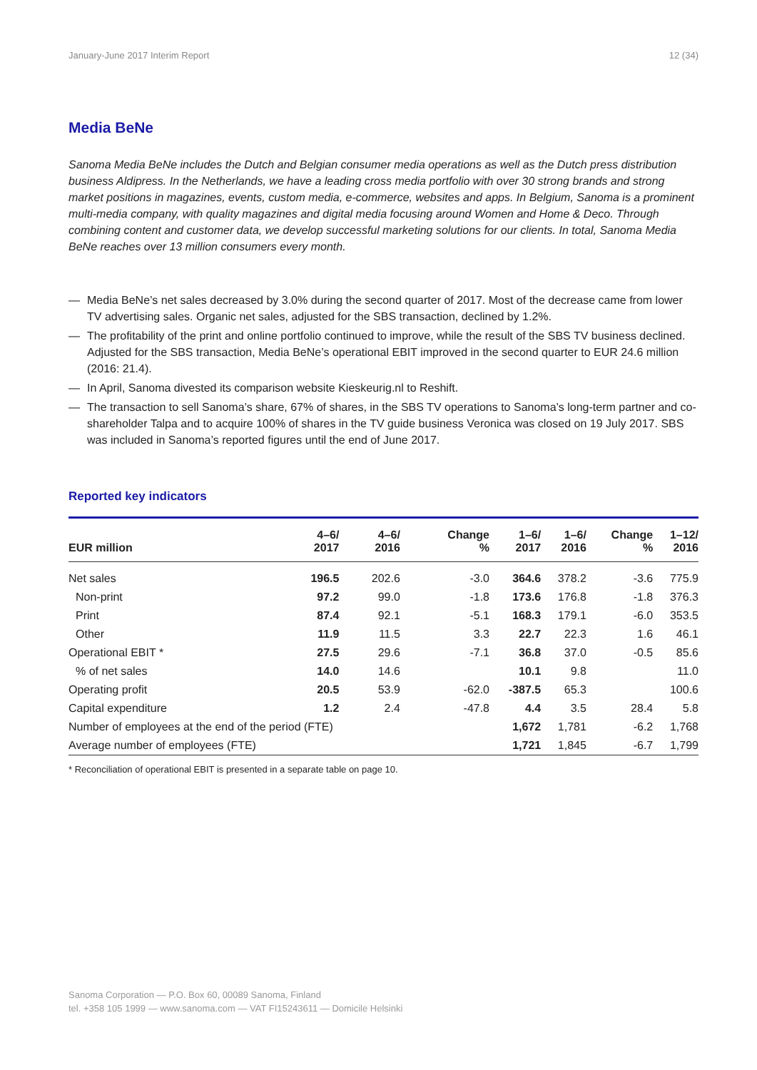January-June 2017 Interim Report 12 (34)
Media BeNe
Sanoma Media BeNe includes the Dutch and Belgian consumer media operations as well as the Dutch press distribution business Aldipress. In the Netherlands, we have a leading cross media portfolio with over 30 strong brands and strong market positions in magazines, events, custom media, e-commerce, websites and apps. In Belgium, Sanoma is a prominent multi-media company, with quality magazines and digital media focusing around Women and Home & Deco. Through combining content and customer data, we develop successful marketing solutions for our clients. In total, Sanoma Media BeNe reaches over 13 million consumers every month.
— Media BeNe’s net sales decreased by 3.0% during the second quarter of 2017. Most of the decrease came from lower TV advertising sales. Organic net sales, adjusted for the SBS transaction, declined by 1.2%.
— The profitability of the print and online portfolio continued to improve, while the result of the SBS TV business declined. Adjusted for the SBS transaction, Media BeNe’s operational EBIT improved in the second quarter to EUR 24.6 million (2016: 21.4).
— In April, Sanoma divested its comparison website Kieskeurig.nl to Reshift.
— The transaction to sell Sanoma’s share, 67% of shares, in the SBS TV operations to Sanoma’s long-term partner and co-shareholder Talpa and to acquire 100% of shares in the TV guide business Veronica was closed on 19 July 2017. SBS was included in Sanoma’s reported figures until the end of June 2017.
Reported key indicators
| EUR million | 4–6/ 2017 | 4–6/ 2016 | Change % | 1–6/ 2017 | 1–6/ 2016 | Change % | 1–12/ 2016 |
| --- | --- | --- | --- | --- | --- | --- | --- |
| Net sales | 196.5 | 202.6 | -3.0 | 364.6 | 378.2 | -3.6 | 775.9 |
| Non-print | 97.2 | 99.0 | -1.8 | 173.6 | 176.8 | -1.8 | 376.3 |
| Print | 87.4 | 92.1 | -5.1 | 168.3 | 179.1 | -6.0 | 353.5 |
| Other | 11.9 | 11.5 | 3.3 | 22.7 | 22.3 | 1.6 | 46.1 |
| Operational EBIT * | 27.5 | 29.6 | -7.1 | 36.8 | 37.0 | -0.5 | 85.6 |
| % of net sales | 14.0 | 14.6 | | 10.1 | 9.8 | | 11.0 |
| Operating profit | 20.5 | 53.9 | -62.0 | -387.5 | 65.3 | | 100.6 |
| Capital expenditure | 1.2 | 2.4 | -47.8 | 4.4 | 3.5 | 28.4 | 5.8 |
| Number of employees at the end of the period (FTE) | | | | 1,672 | 1,781 | -6.2 | 1,768 |
| Average number of employees (FTE) | | | | 1,721 | 1,845 | -6.7 | 1,799 |
* Reconciliation of operational EBIT is presented in a separate table on page 10.
Sanoma Corporation — P.O. Box 60, 00089 Sanoma, Finland
tel. +358 105 1999 — www.sanoma.com — VAT FI15243611 — Domicile Helsinki